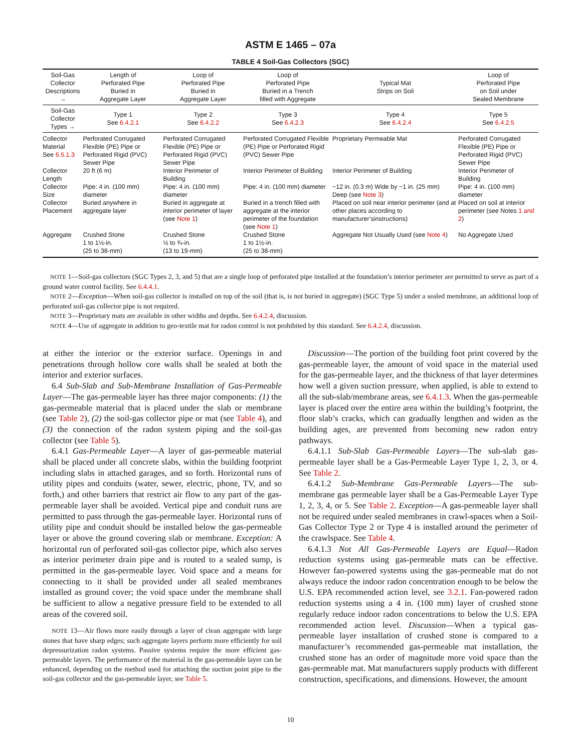ASTM E 1465 – 07a
TABLE 4 Soil-Gas Collectors (SGC)
| Soil-Gas Collector Descriptions → | Length of Perforated Pipe Buried in Aggregate Layer | Loop of Perforated Pipe Buried in Aggregate Layer | Loop of Perforated Pipe Buried in a Trench filled with Aggregate | Typical Mat Strips on Soil | Loop of Perforated Pipe on Soil under Sealed Membrane |
| --- | --- | --- | --- | --- | --- |
| Soil-Gas Collector Types → | Type 1 See 6.4.2.1 | Type 2 See 6.4.2.2 | Type 3 See 6.4.2.3 | Type 4 See 6.4.2.4 | Type 5 See 6.4.2.5 |
| Collector Material See 6.5.1.3 | Perforated Corrugated Flexible (PE) Pipe or Perforated Rigid (PVC) Sewer Pipe | Perforated Corrugated Flexible (PE) Pipe or Perforated Rigid (PVC) Sewer Pipe | Perforated Corrugated Flexible (PE) Pipe or Perforated Rigid (PVC) Sewer Pipe | Proprietary Permeable Mat | Perforated Corrugated Flexible (PE) Pipe or Perforated Rigid (PVC) Sewer Pipe |
| Collector Length | 20 ft (6 m) | Interior Perimeter of Building | Interior Perimeter of Building | Interior Perimeter of Building | Interior Perimeter of Building |
| Collector Size | Pipe: 4 in. (100 mm) diameter | Pipe: 4 in. (100 mm) diameter | Pipe: 4 in. (100 mm) diameter | ~12 in. (0.3 m) Wide by ~1 in. (25 mm) Deep (see Note 3 ) | Pipe: 4 in. (100 mm) diameter |
| Collector Placement | Buried anywhere in aggregate layer | Buried in aggregate at interior perimeter of layer (see Note 1 ) | Buried in a trench filled with aggregate at the interior perimeter of the foundation (see Note 1 ) | Placed on soil near interior perimeter (and at other places according to manufacturer’sinstructions) | Placed on soil at interior perimeter (see Notes 1 and 2 ) |
| Aggregate | Crushed Stone 1 to 1½-in. (25 to 38-mm) | Crushed Stone ½ to ¾-in. (13 to 19-mm) | Crushed Stone 1 to 1½-in. (25 to 38-mm) | Aggregate Not Usually Used (see Note 4 ) | No Aggregate Used |
NOTE 1—Soil-gas collectors (SGC Types 2, 3, and 5) that are a single loop of perforated pipe installed at the foundation’s interior perimeter are permitted to serve as part of a ground water control facility. See 6.4.4.1.
NOTE 2—Exception—When soil-gas collector is installed on top of the soil (that is, is not buried in aggregate) (SGC Type 5) under a sealed membrane, an additional loop of perforated soil-gas collector pipe is not required.
NOTE 3—Proprietary mats are available in other widths and depths. See 6.4.2.4, discussion.
NOTE 4—Use of aggregate in addition to geo-textile mat for radon control is not prohibited by this standard. See 6.4.2.4, discussion.
at either the interior or the exterior surface. Openings in and penetrations through hollow core walls shall be sealed at both the interior and exterior surfaces.
6.4 Sub-Slab and Sub-Membrane Installation of Gas-Permeable Layer—The gas-permeable layer has three major components: (1) the gas-permeable material that is placed under the slab or membrane (see Table 2), (2) the soil-gas collector pipe or mat (see Table 4), and (3) the connection of the radon system piping and the soil-gas collector (see Table 5).
6.4.1 Gas-Permeable Layer—A layer of gas-permeable material shall be placed under all concrete slabs, within the building footprint including slabs in attached garages, and so forth. Horizontal runs of utility pipes and conduits (water, sewer, electric, phone, TV, and so forth,) and other barriers that restrict air flow to any part of the gas-permeable layer shall be avoided. Vertical pipe and conduit runs are permitted to pass through the gas-permeable layer. Horizontal runs of utility pipe and conduit should be installed below the gas-permeable layer or above the ground covering slab or membrane. Exception: A horizontal run of perforated soil-gas collector pipe, which also serves as interior perimeter drain pipe and is routed to a sealed sump, is permitted in the gas-permeable layer. Void space and a means for connecting to it shall be provided under all sealed membranes installed as ground cover; the void space under the membrane shall be sufficient to allow a negative pressure field to be extended to all areas of the covered soil.
NOTE 13—Air flows more easily through a layer of clean aggregate with large stones that have sharp edges; such aggregate layers perform more efficiently for soil depressurization radon systems. Passive systems require the more efficient gas-permeable layers. The performance of the material in the gas-permeable layer can be enhanced, depending on the method used for attaching the suction point pipe to the soil-gas collector and the gas-permeable layer, see Table 5.
Discussion—The portion of the building foot print covered by the gas-permeable layer, the amount of void space in the material used for the gas-permeable layer, and the thickness of that layer determines how well a given suction pressure, when applied, is able to extend to all the sub-slab/membrane areas, see 6.4.1.3. When the gas-permeable layer is placed over the entire area within the building’s footprint, the floor slab’s cracks, which can gradually lengthen and widen as the building ages, are prevented from becoming new radon entry pathways.
6.4.1.1 Sub-Slab Gas-Permeable Layers—The sub-slab gas-permeable layer shall be a Gas-Permeable Layer Type 1, 2, 3, or 4. See Table 2.
6.4.1.2 Sub-Membrane Gas-Permeable Layers—The sub-membrane gas permeable layer shall be a Gas-Permeable Layer Type 1, 2, 3, 4, or 5. See Table 2. Exception—A gas-permeable layer shall not be required under sealed membranes in crawl-spaces when a Soil-Gas Collector Type 2 or Type 4 is installed around the perimeter of the crawlspace. See Table 4.
6.4.1.3 Not All Gas-Permeable Layers are Equal—Radon reduction systems using gas-permeable mats can be effective. However fan-powered systems using the gas-permeable mat do not always reduce the indoor radon concentration enough to be below the U.S. EPA recommended action level, see 3.2.1. Fan-powered radon reduction systems using a 4 in. (100 mm) layer of crushed stone regularly reduce indoor radon concentrations to below the U.S. EPA recommended action level. Discussion—When a typical gas-permeable layer installation of crushed stone is compared to a manufacturer’s recommended gas-permeable mat installation, the crushed stone has an order of magnitude more void space than the gas-permeable mat. Mat manufacturers supply products with different construction, specifications, and dimensions. However, the amount
10